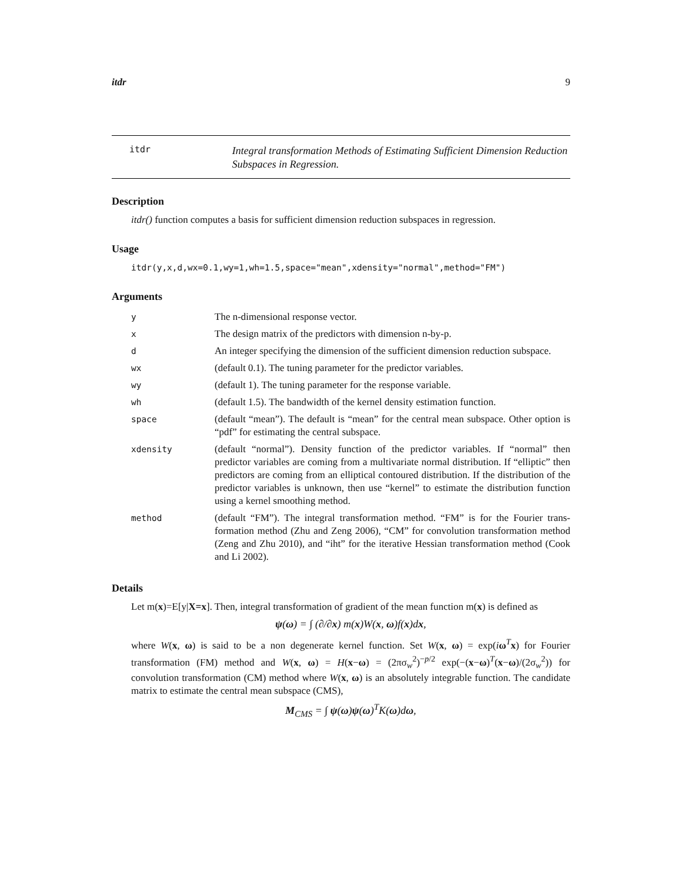itdr 9
itdr
Integral transformation Methods of Estimating Sufficient Dimension Reduction Subspaces in Regression.
Description
itdr() function computes a basis for sufficient dimension reduction subspaces in regression.
Usage
itdr(y,x,d,wx=0.1,wy=1,wh=1.5,space="mean",xdensity="normal",method="FM")
Arguments
| y | The n-dimensional response vector. |
| x | The design matrix of the predictors with dimension n-by-p. |
| d | An integer specifying the dimension of the sufficient dimension reduction subspace. |
| wx | (default 0.1). The tuning parameter for the predictor variables. |
| wy | (default 1). The tuning parameter for the response variable. |
| wh | (default 1.5). The bandwidth of the kernel density estimation function. |
| space | (default “mean”). The default is “mean” for the central mean subspace. Other option is “pdf” for estimating the central subspace. |
| xdensity | (default “normal”). Density function of the predictor variables. If “normal” then predictor variables are coming from a multivariate normal distribution. If “elliptic” then predictors are coming from an elliptical contoured distribution. If the distribution of the predictor variables is unknown, then use “kernel” to estimate the distribution function using a kernel smoothing method. |
| method | (default “FM”). The integral transformation method. “FM” is for the Fourier trans-formation method (Zhu and Zeng 2006), “CM” for convolution transformation method (Zeng and Zhu 2010), and “iht” for the iterative Hessian transformation method (Cook and Li 2002). |
Details
Let m(x)=E[y|X=x]. Then, integral transformation of gradient of the mean function m(x) is defined as
ψ(ω) = ∫ (∂/∂x) m(x)W(x, ω)f(x)dx,
where W(x, ω) is said to be a non degenerate kernel function. Set W(x, ω) = exp(iω<sup>T</sup>x) for Fourier transformation (FM) method and W(x, ω) = H(x−ω) = (2πσ<sub>w</sub><sup>2</sup>)<sup>−p/2</sup> exp(−(x−ω)<sup>T</sup>(x−ω)/(2σ<sub>w</sub><sup>2</sup>)) for convolution transformation (CM) method where W(x, ω) is an absolutely integrable function. The candidate matrix to estimate the central mean subspace (CMS),
M<sub>CMS</sub> = ∫ ψ(ω)ψ(ω)<sup>T</sup>K(ω)dω,